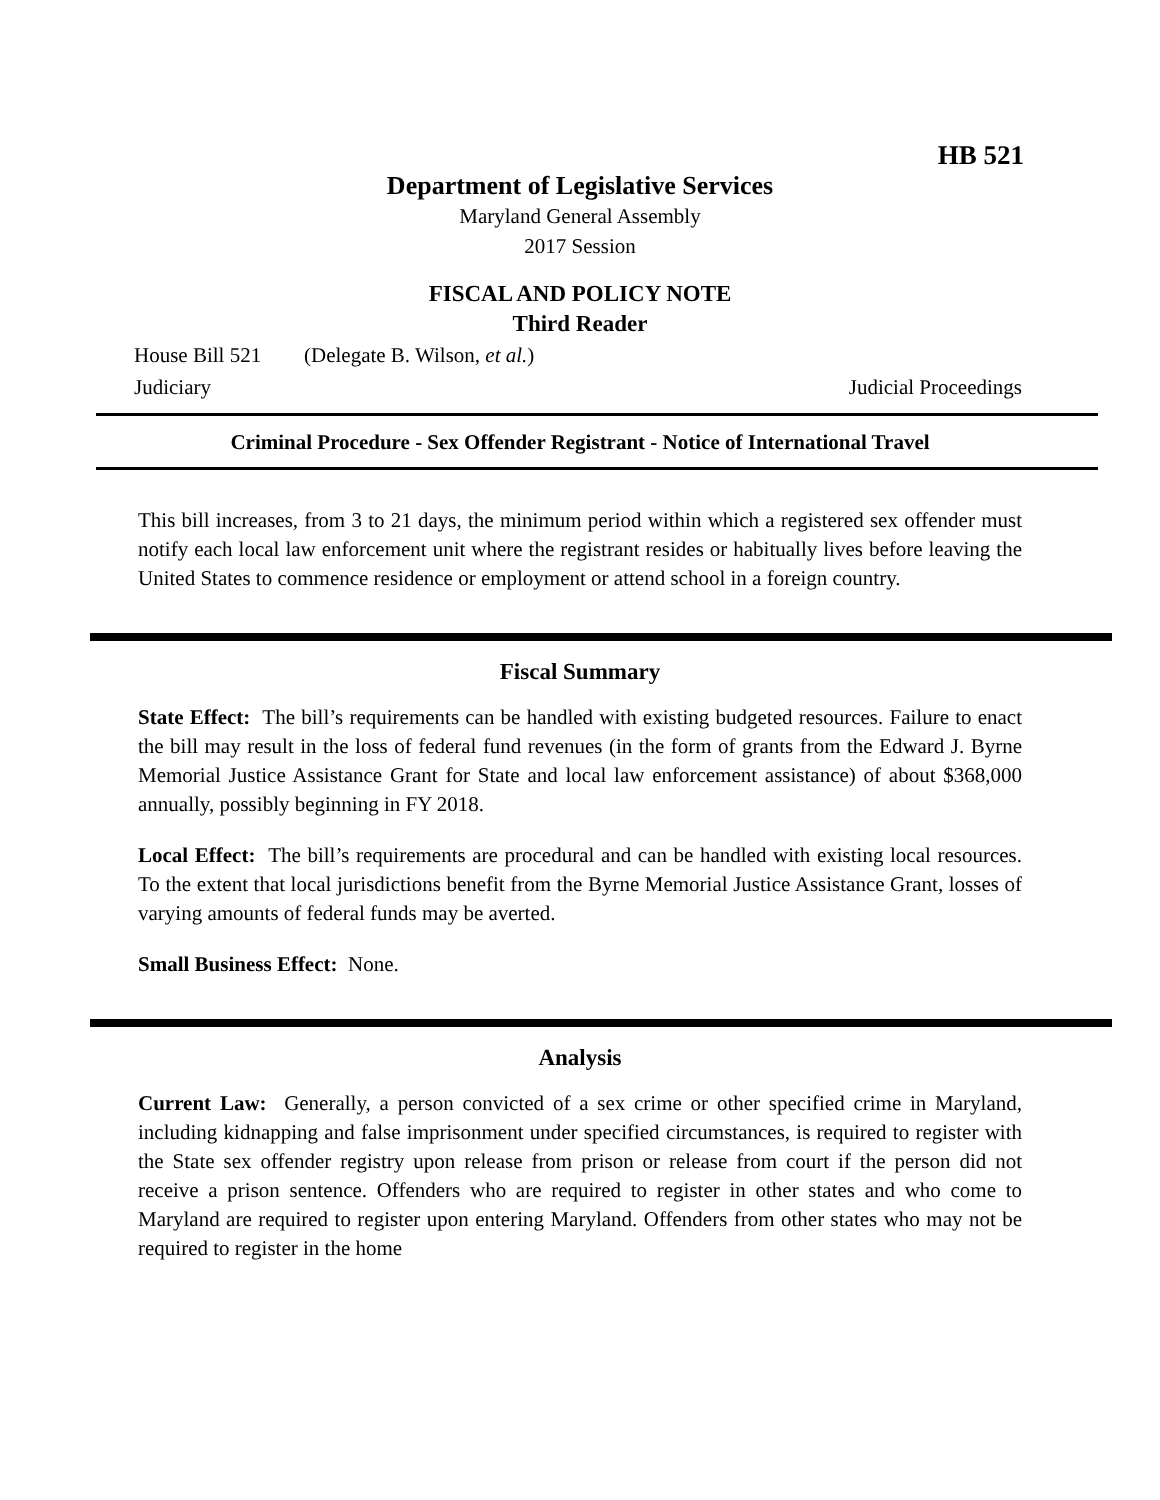HB 521
Department of Legislative Services
Maryland General Assembly
2017 Session
FISCAL AND POLICY NOTE
Third Reader
House Bill 521 (Delegate B. Wilson, et al.)
Judiciary Judicial Proceedings
Criminal Procedure - Sex Offender Registrant - Notice of International Travel
This bill increases, from 3 to 21 days, the minimum period within which a registered sex offender must notify each local law enforcement unit where the registrant resides or habitually lives before leaving the United States to commence residence or employment or attend school in a foreign country.
Fiscal Summary
State Effect: The bill’s requirements can be handled with existing budgeted resources. Failure to enact the bill may result in the loss of federal fund revenues (in the form of grants from the Edward J. Byrne Memorial Justice Assistance Grant for State and local law enforcement assistance) of about $368,000 annually, possibly beginning in FY 2018.
Local Effect: The bill’s requirements are procedural and can be handled with existing local resources. To the extent that local jurisdictions benefit from the Byrne Memorial Justice Assistance Grant, losses of varying amounts of federal funds may be averted.
Small Business Effect: None.
Analysis
Current Law: Generally, a person convicted of a sex crime or other specified crime in Maryland, including kidnapping and false imprisonment under specified circumstances, is required to register with the State sex offender registry upon release from prison or release from court if the person did not receive a prison sentence. Offenders who are required to register in other states and who come to Maryland are required to register upon entering Maryland. Offenders from other states who may not be required to register in the home